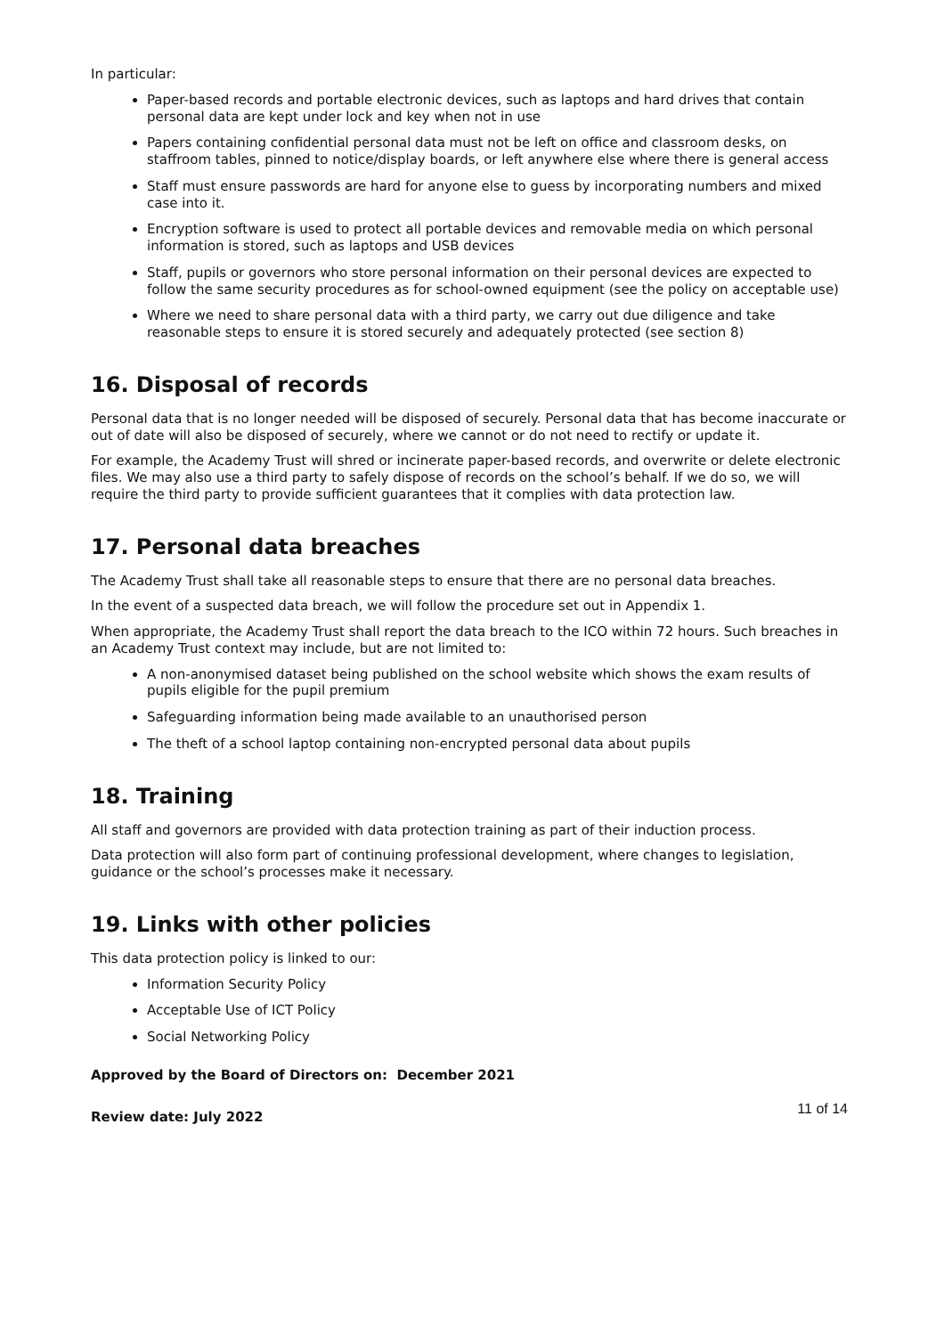In particular:
Paper-based records and portable electronic devices, such as laptops and hard drives that contain personal data are kept under lock and key when not in use
Papers containing confidential personal data must not be left on office and classroom desks, on staffroom tables, pinned to notice/display boards, or left anywhere else where there is general access
Staff must ensure passwords are hard for anyone else to guess by incorporating numbers and mixed case into it.
Encryption software is used to protect all portable devices and removable media on which personal information is stored, such as laptops and USB devices
Staff, pupils or governors who store personal information on their personal devices are expected to follow the same security procedures as for school-owned equipment (see the policy on acceptable use)
Where we need to share personal data with a third party, we carry out due diligence and take reasonable steps to ensure it is stored securely and adequately protected (see section 8)
16. Disposal of records
Personal data that is no longer needed will be disposed of securely. Personal data that has become inaccurate or out of date will also be disposed of securely, where we cannot or do not need to rectify or update it.
For example, the Academy Trust will shred or incinerate paper-based records, and overwrite or delete electronic files. We may also use a third party to safely dispose of records on the school’s behalf. If we do so, we will require the third party to provide sufficient guarantees that it complies with data protection law.
17. Personal data breaches
The Academy Trust shall take all reasonable steps to ensure that there are no personal data breaches.
In the event of a suspected data breach, we will follow the procedure set out in Appendix 1.
When appropriate, the Academy Trust shall report the data breach to the ICO within 72 hours. Such breaches in an Academy Trust context may include, but are not limited to:
A non-anonymised dataset being published on the school website which shows the exam results of pupils eligible for the pupil premium
Safeguarding information being made available to an unauthorised person
The theft of a school laptop containing non-encrypted personal data about pupils
18. Training
All staff and governors are provided with data protection training as part of their induction process.
Data protection will also form part of continuing professional development, where changes to legislation, guidance or the school’s processes make it necessary.
19. Links with other policies
This data protection policy is linked to our:
Information Security Policy
Acceptable Use of ICT Policy
Social Networking Policy
Approved by the Board of Directors on: December 2021
Review date: July 2022 11 of 14